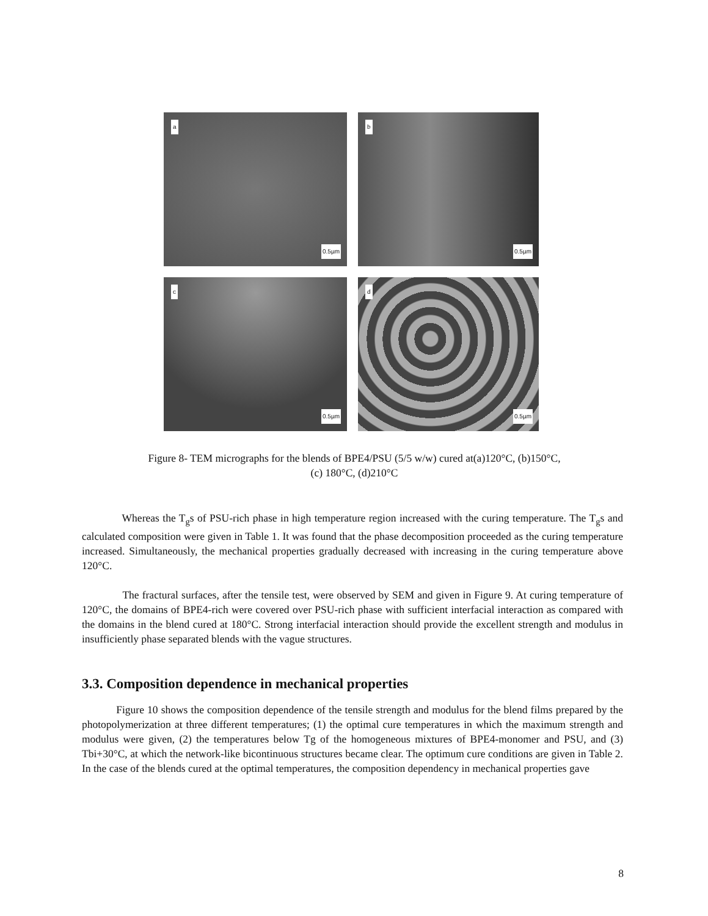a
0.5µm
b
0.5µm
c
0.5µm
d
0.5µm
Figure 8- TEM micrographs for the blends of BPE4/PSU (5/5 w/w) cured at(a)120°C, (b)150°C,
(c) 180°C, (d)210°C
Whereas the T<sub>g</sub>s of PSU-rich phase in high temperature region increased with the curing temperature. The T<sub>g</sub>s and calculated composition were given in Table 1. It was found that the phase decomposition proceeded as the curing temperature increased. Simultaneously, the mechanical properties gradually decreased with increasing in the curing temperature above 120°C.
The fractural surfaces, after the tensile test, were observed by SEM and given in Figure 9. At curing temperature of 120°C, the domains of BPE4-rich were covered over PSU-rich phase with sufficient interfacial interaction as compared with the domains in the blend cured at 180°C. Strong interfacial interaction should provide the excellent strength and modulus in insufficiently phase separated blends with the vague structures.
3.3. Composition dependence in mechanical properties
Figure 10 shows the composition dependence of the tensile strength and modulus for the blend films prepared by the photopolymerization at three different temperatures; (1) the optimal cure temperatures in which the maximum strength and modulus were given, (2) the temperatures below Tg of the homogeneous mixtures of BPE4-monomer and PSU, and (3) Tbi+30°C, at which the network-like bicontinuous structures became clear. The optimum cure conditions are given in Table 2. In the case of the blends cured at the optimal temperatures, the composition dependency in mechanical properties gave
8